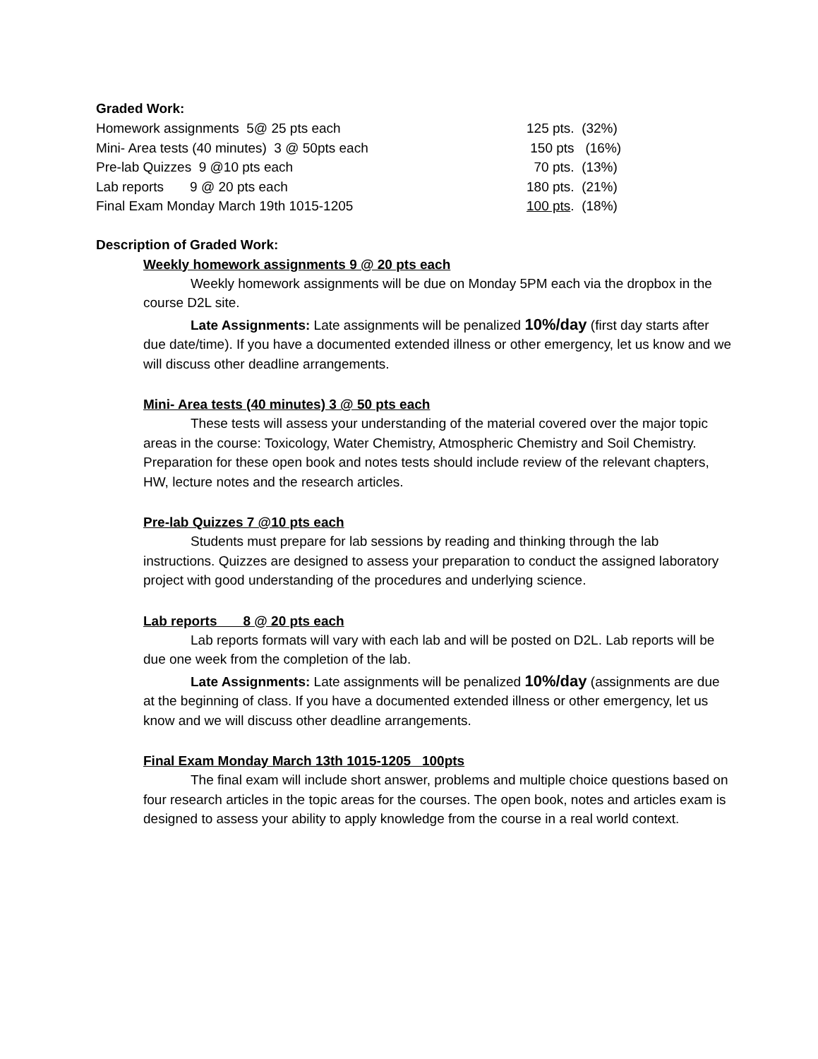Graded Work:
| Homework assignments 5@ 25 pts each | 125 pts. (32%) |
| Mini- Area tests (40 minutes) 3 @ 50pts each | 150 pts (16%) |
| Pre-lab Quizzes 9 @10 pts each | 70 pts. (13%) |
| Lab reports 9 @ 20 pts each | 180 pts. (21%) |
| Final Exam Monday March 19th 1015-1205 | 100 pts . (18%) |
Description of Graded Work:
Weekly homework assignments 9 @ 20 pts each
Weekly homework assignments will be due on Monday 5PM each via the dropbox in the course D2L site.
Late Assignments: Late assignments will be penalized 10%/day (first day starts after due date/time). If you have a documented extended illness or other emergency, let us know and we will discuss other deadline arrangements.
Mini- Area tests (40 minutes) 3 @ 50 pts each
These tests will assess your understanding of the material covered over the major topic areas in the course: Toxicology, Water Chemistry, Atmospheric Chemistry and Soil Chemistry. Preparation for these open book and notes tests should include review of the relevant chapters, HW, lecture notes and the research articles.
Pre-lab Quizzes 7 @10 pts each
Students must prepare for lab sessions by reading and thinking through the lab instructions. Quizzes are designed to assess your preparation to conduct the assigned laboratory project with good understanding of the procedures and underlying science.
Lab reports 8 @ 20 pts each
Lab reports formats will vary with each lab and will be posted on D2L. Lab reports will be due one week from the completion of the lab.
Late Assignments: Late assignments will be penalized 10%/day (assignments are due at the beginning of class. If you have a documented extended illness or other emergency, let us know and we will discuss other deadline arrangements.
Final Exam Monday March 13th 1015-1205 100pts
The final exam will include short answer, problems and multiple choice questions based on four research articles in the topic areas for the courses. The open book, notes and articles exam is designed to assess your ability to apply knowledge from the course in a real world context.